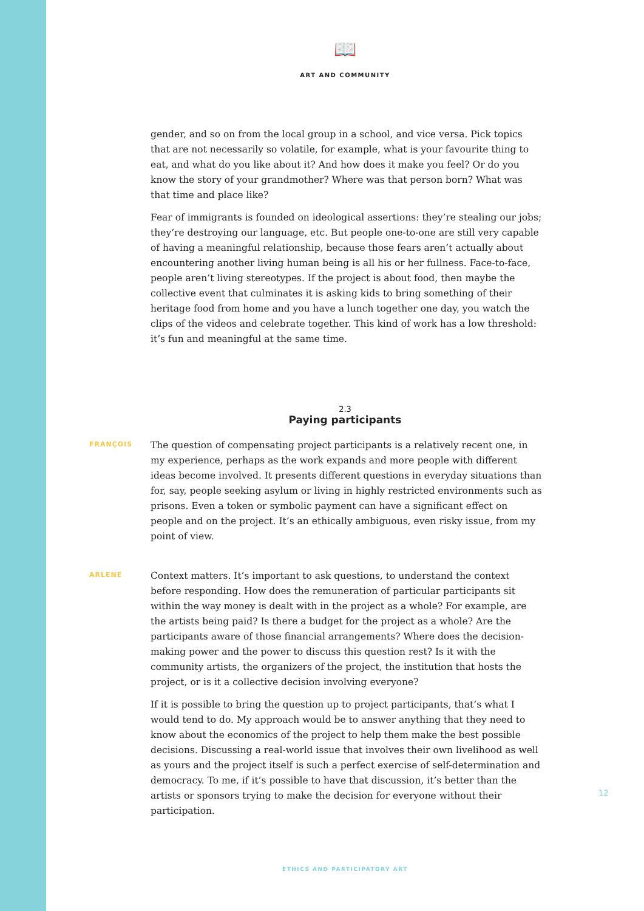📖
ART AND COMMUNITY
gender, and so on from the local group in a school, and vice versa. Pick topics that are not necessarily so volatile, for example, what is your favourite thing to eat, and what do you like about it? And how does it make you feel? Or do you know the story of your grandmother? Where was that person born? What was that time and place like?
Fear of immigrants is founded on ideological assertions: they’re stealing our jobs; they’re destroying our language, etc. But people one-to-one are still very capable of having a meaningful relationship, because those fears aren’t actually about encountering another living human being is all his or her fullness. Face-to-face, people aren’t living stereotypes. If the project is about food, then maybe the collective event that culminates it is asking kids to bring something of their heritage food from home and you have a lunch together one day, you watch the clips of the videos and celebrate together. This kind of work has a low threshold: it’s fun and meaningful at the same time.
2.3
Paying participants
FRANÇOIS
The question of compensating project participants is a relatively recent one, in my experience, perhaps as the work expands and more people with different ideas become involved. It presents different questions in everyday situations than for, say, people seeking asylum or living in highly restricted environments such as prisons. Even a token or symbolic payment can have a significant effect on people and on the project. It’s an ethically ambiguous, even risky issue, from my point of view.
ARLENE
Context matters. It’s important to ask questions, to understand the context before responding. How does the remuneration of particular participants sit within the way money is dealt with in the project as a whole? For example, are the artists being paid? Is there a budget for the project as a whole? Are the participants aware of those financial arrangements? Where does the decision-making power and the power to discuss this question rest? Is it with the community artists, the organizers of the project, the institution that hosts the project, or is it a collective decision involving everyone?
If it is possible to bring the question up to project participants, that’s what I would tend to do. My approach would be to answer anything that they need to know about the economics of the project to help them make the best possible decisions. Discussing a real-world issue that involves their own livelihood as well as yours and the project itself is such a perfect exercise of self-determination and democracy. To me, if it’s possible to have that discussion, it’s better than the artists or sponsors trying to make the decision for everyone without their participation.
12
ETHICS AND PARTICIPATORY ART